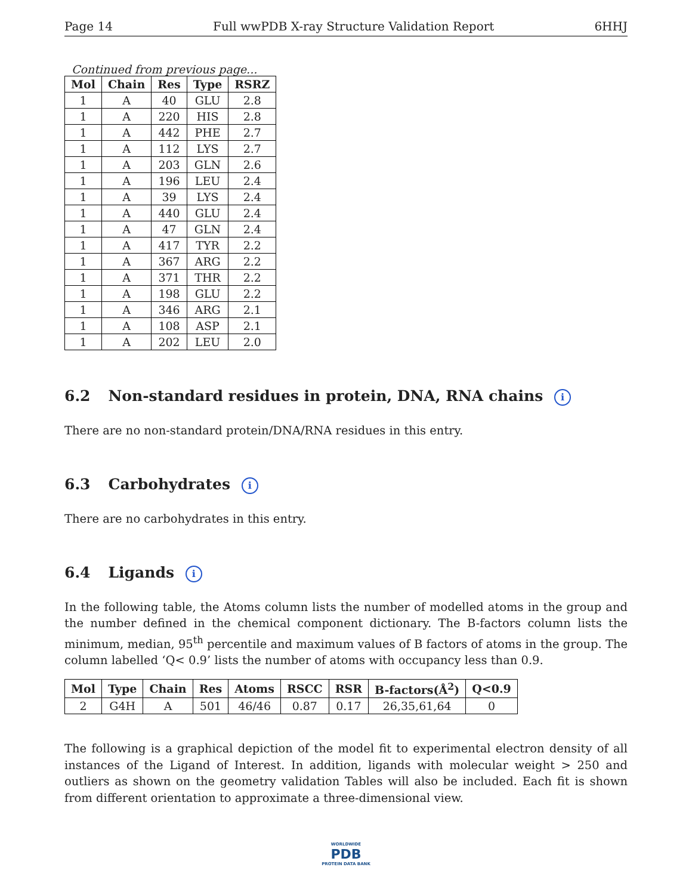Page 14 Full wwPDB X-ray Structure Validation Report 6HHJ
Continued from previous page...
| Mol | Chain | Res | Type | RSRZ |
| --- | --- | --- | --- | --- |
| 1 | A | 40 | GLU | 2.8 |
| 1 | A | 220 | HIS | 2.8 |
| 1 | A | 442 | PHE | 2.7 |
| 1 | A | 112 | LYS | 2.7 |
| 1 | A | 203 | GLN | 2.6 |
| 1 | A | 196 | LEU | 2.4 |
| 1 | A | 39 | LYS | 2.4 |
| 1 | A | 440 | GLU | 2.4 |
| 1 | A | 47 | GLN | 2.4 |
| 1 | A | 417 | TYR | 2.2 |
| 1 | A | 367 | ARG | 2.2 |
| 1 | A | 371 | THR | 2.2 |
| 1 | A | 198 | GLU | 2.2 |
| 1 | A | 346 | ARG | 2.1 |
| 1 | A | 108 | ASP | 2.1 |
| 1 | A | 202 | LEU | 2.0 |
6.2 Non-standard residues in protein, DNA, RNA chains i
There are no non-standard protein/DNA/RNA residues in this entry.
6.3 Carbohydrates i
There are no carbohydrates in this entry.
6.4 Ligands i
In the following table, the Atoms column lists the number of modelled atoms in the group and the number defined in the chemical component dictionary. The B-factors column lists the minimum, median, 95<sup>th</sup> percentile and maximum values of B factors of atoms in the group. The column labelled ‘Q< 0.9’ lists the number of atoms with occupancy less than 0.9.
| Mol | Type | Chain | Res | Atoms | RSCC | RSR | B-factors(Å<sup>2</sup>) | Q<0.9 |
| --- | --- | --- | --- | --- | --- | --- | --- | --- |
| 2 | G4H | A | 501 | 46/46 | 0.87 | 0.17 | 26,35,61,64 | 0 |
The following is a graphical depiction of the model fit to experimental electron density of all instances of the Ligand of Interest. In addition, ligands with molecular weight > 250 and outliers as shown on the geometry validation Tables will also be included. Each fit is shown from different orientation to approximate a three-dimensional view.
WORLDWIDE
PDB
PROTEIN DATA BANK